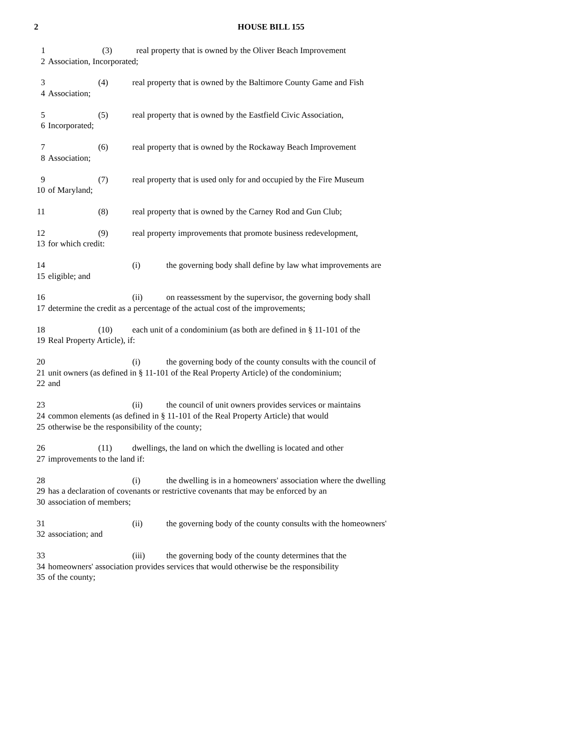2 HOUSE BILL 155
1 (3) real property that is owned by the Oliver Beach Improvement
2 Association, Incorporated;
3 (4) real property that is owned by the Baltimore County Game and Fish
4 Association;
5 (5) real property that is owned by the Eastfield Civic Association,
6 Incorporated;
7 (6) real property that is owned by the Rockaway Beach Improvement
8 Association;
9 (7) real property that is used only for and occupied by the Fire Museum
10 of Maryland;
11 (8) real property that is owned by the Carney Rod and Gun Club;
12 (9) real property improvements that promote business redevelopment,
13 for which credit:
14 (i) the governing body shall define by law what improvements are
15 eligible; and
16 (ii) on reassessment by the supervisor, the governing body shall
17 determine the credit as a percentage of the actual cost of the improvements;
18 (10) each unit of a condominium (as both are defined in § 11-101 of the
19 Real Property Article), if:
20 (i) the governing body of the county consults with the council of
21 unit owners (as defined in § 11-101 of the Real Property Article) of the condominium;
22 and
23 (ii) the council of unit owners provides services or maintains
24 common elements (as defined in § 11-101 of the Real Property Article) that would
25 otherwise be the responsibility of the county;
26 (11) dwellings, the land on which the dwelling is located and other
27 improvements to the land if:
28 (i) the dwelling is in a homeowners' association where the dwelling
29 has a declaration of covenants or restrictive covenants that may be enforced by an
30 association of members;
31 (ii) the governing body of the county consults with the homeowners'
32 association; and
33 (iii) the governing body of the county determines that the
34 homeowners' association provides services that would otherwise be the responsibility
35 of the county;